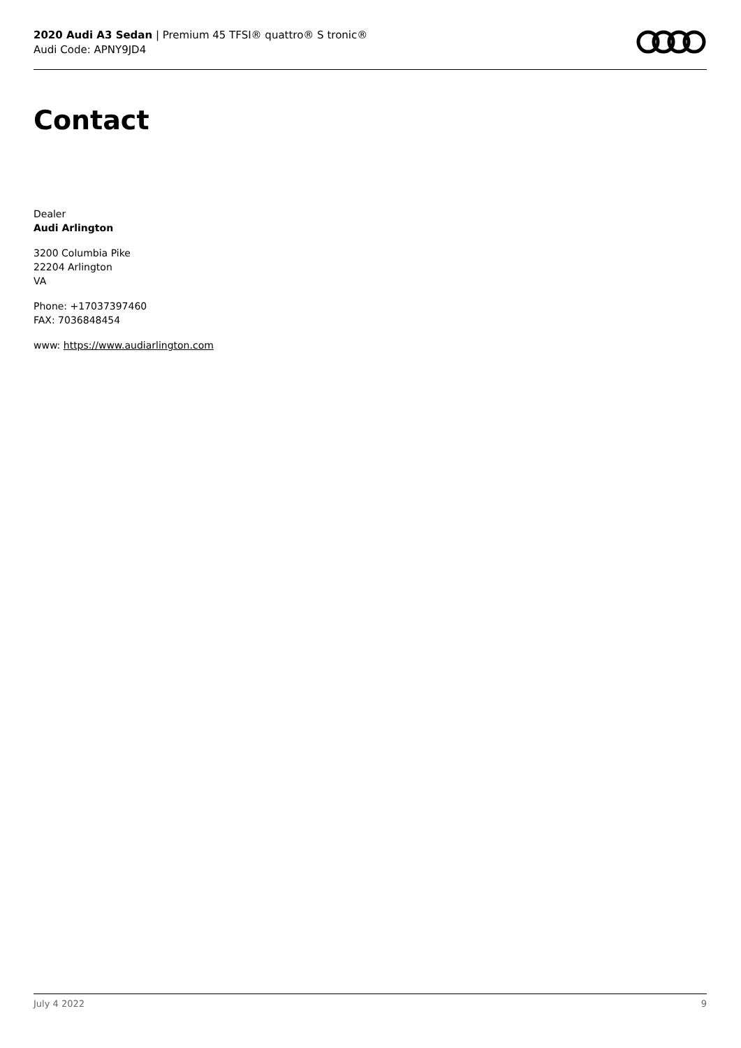2020 Audi A3 Sedan | Premium 45 TFSI® quattro® S tronic®
Audi Code: APNY9JD4
Contact
Dealer
Audi Arlington
3200 Columbia Pike
22204 Arlington
VA
Phone: +17037397460
FAX: 7036848454
www: https://www.audiarlington.com
July 4 2022 9